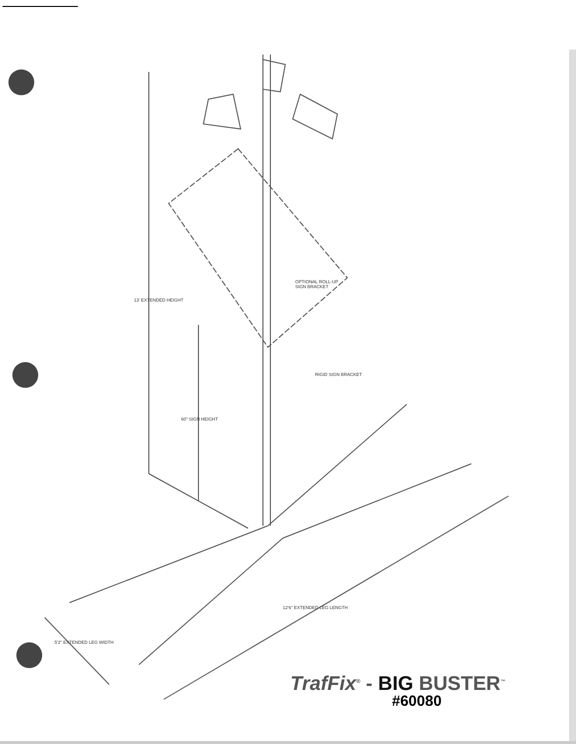OPTIONAL ROLL-UP
SIGN BRACKET
RIGID SIGN BRACKET
13' EXTENDED HEIGHT
60" SIGN HEIGHT
5'2" EXTENDED LEG WIDTH
12'6" EXTENDED LEG LENGTH
TrafFix<sup>®</sup> - BIG BUSTER<sup>™</sup>
#60080